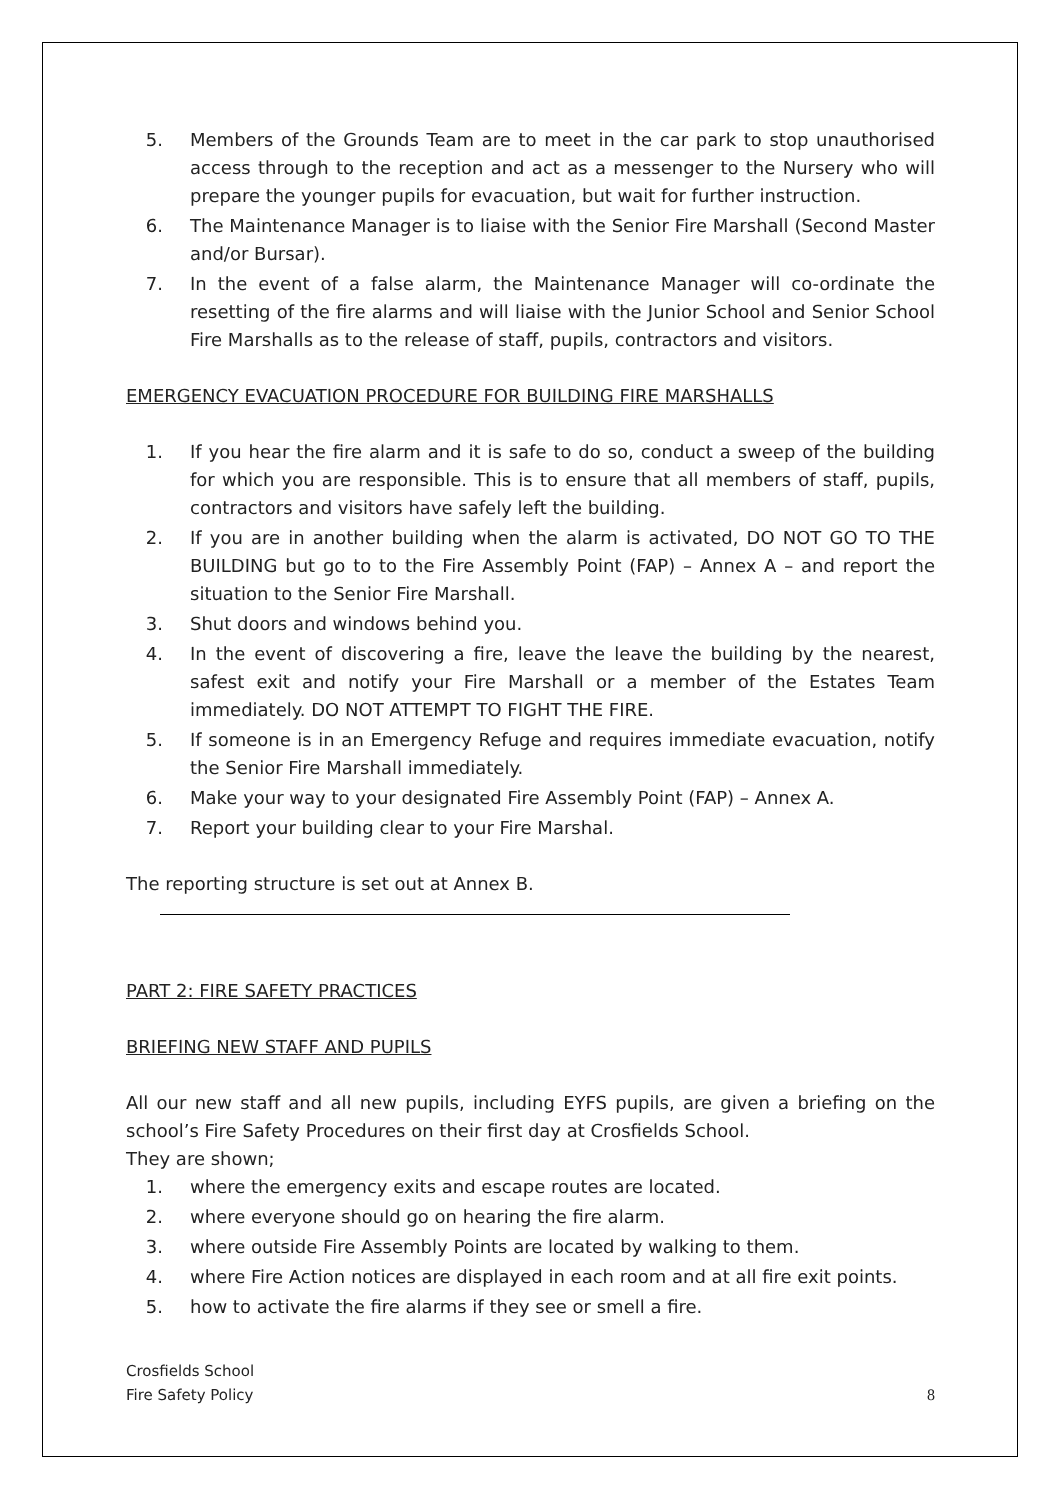5. Members of the Grounds Team are to meet in the car park to stop unauthorised access through to the reception and act as a messenger to the Nursery who will prepare the younger pupils for evacuation, but wait for further instruction.
6. The Maintenance Manager is to liaise with the Senior Fire Marshall (Second Master and/or Bursar).
7. In the event of a false alarm, the Maintenance Manager will co-ordinate the resetting of the fire alarms and will liaise with the Junior School and Senior School Fire Marshalls as to the release of staff, pupils, contractors and visitors.
EMERGENCY EVACUATION PROCEDURE FOR BUILDING FIRE MARSHALLS
1. If you hear the fire alarm and it is safe to do so, conduct a sweep of the building for which you are responsible. This is to ensure that all members of staff, pupils, contractors and visitors have safely left the building.
2. If you are in another building when the alarm is activated, DO NOT GO TO THE BUILDING but go to to the Fire Assembly Point (FAP) – Annex A – and report the situation to the Senior Fire Marshall.
3. Shut doors and windows behind you.
4. In the event of discovering a fire, leave the leave the building by the nearest, safest exit and notify your Fire Marshall or a member of the Estates Team immediately. DO NOT ATTEMPT TO FIGHT THE FIRE.
5. If someone is in an Emergency Refuge and requires immediate evacuation, notify the Senior Fire Marshall immediately.
6. Make your way to your designated Fire Assembly Point (FAP) – Annex A.
7. Report your building clear to your Fire Marshal.
The reporting structure is set out at Annex B.
PART 2: FIRE SAFETY PRACTICES
BRIEFING NEW STAFF AND PUPILS
All our new staff and all new pupils, including EYFS pupils, are given a briefing on the school’s Fire Safety Procedures on their first day at Crosfields School.
They are shown;
1. where the emergency exits and escape routes are located.
2. where everyone should go on hearing the fire alarm.
3. where outside Fire Assembly Points are located by walking to them.
4. where Fire Action notices are displayed in each room and at all fire exit points.
5. how to activate the fire alarms if they see or smell a fire.
Crosfields School
Fire Safety Policy
8